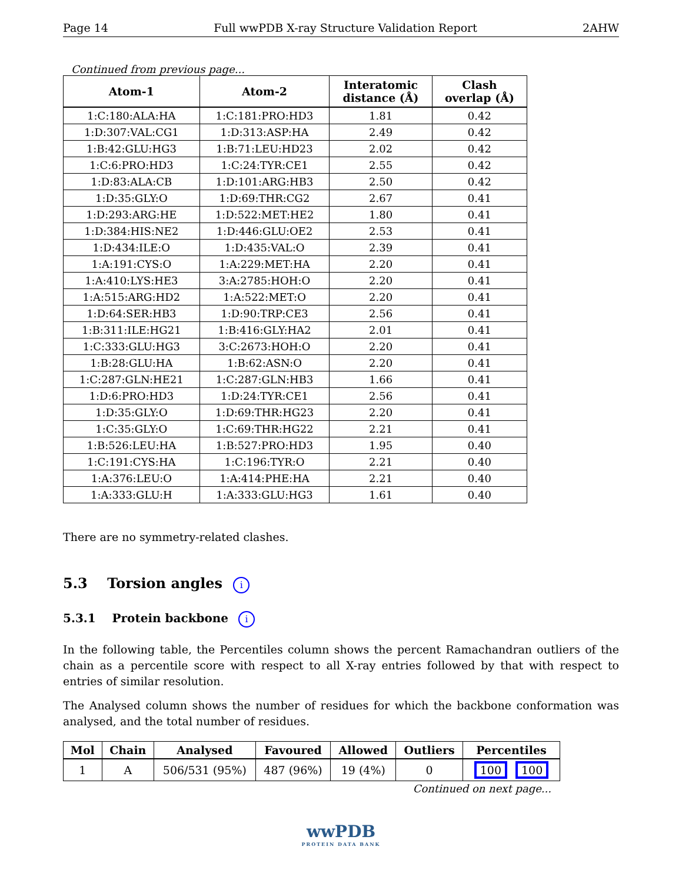Page 14 Full wwPDB X-ray Structure Validation Report 2AHW
Continued from previous page...
| Atom-1 | Atom-2 | Interatomic distance (Å) | Clash overlap (Å) |
| --- | --- | --- | --- |
| 1:C:180:ALA:HA | 1:C:181:PRO:HD3 | 1.81 | 0.42 |
| 1:D:307:VAL:CG1 | 1:D:313:ASP:HA | 2.49 | 0.42 |
| 1:B:42:GLU:HG3 | 1:B:71:LEU:HD23 | 2.02 | 0.42 |
| 1:C:6:PRO:HD3 | 1:C:24:TYR:CE1 | 2.55 | 0.42 |
| 1:D:83:ALA:CB | 1:D:101:ARG:HB3 | 2.50 | 0.42 |
| 1:D:35:GLY:O | 1:D:69:THR:CG2 | 2.67 | 0.41 |
| 1:D:293:ARG:HE | 1:D:522:MET:HE2 | 1.80 | 0.41 |
| 1:D:384:HIS:NE2 | 1:D:446:GLU:OE2 | 2.53 | 0.41 |
| 1:D:434:ILE:O | 1:D:435:VAL:O | 2.39 | 0.41 |
| 1:A:191:CYS:O | 1:A:229:MET:HA | 2.20 | 0.41 |
| 1:A:410:LYS:HE3 | 3:A:2785:HOH:O | 2.20 | 0.41 |
| 1:A:515:ARG:HD2 | 1:A:522:MET:O | 2.20 | 0.41 |
| 1:D:64:SER:HB3 | 1:D:90:TRP:CE3 | 2.56 | 0.41 |
| 1:B:311:ILE:HG21 | 1:B:416:GLY:HA2 | 2.01 | 0.41 |
| 1:C:333:GLU:HG3 | 3:C:2673:HOH:O | 2.20 | 0.41 |
| 1:B:28:GLU:HA | 1:B:62:ASN:O | 2.20 | 0.41 |
| 1:C:287:GLN:HE21 | 1:C:287:GLN:HB3 | 1.66 | 0.41 |
| 1:D:6:PRO:HD3 | 1:D:24:TYR:CE1 | 2.56 | 0.41 |
| 1:D:35:GLY:O | 1:D:69:THR:HG23 | 2.20 | 0.41 |
| 1:C:35:GLY:O | 1:C:69:THR:HG22 | 2.21 | 0.41 |
| 1:B:526:LEU:HA | 1:B:527:PRO:HD3 | 1.95 | 0.40 |
| 1:C:191:CYS:HA | 1:C:196:TYR:O | 2.21 | 0.40 |
| 1:A:376:LEU:O | 1:A:414:PHE:HA | 2.21 | 0.40 |
| 1:A:333:GLU:H | 1:A:333:GLU:HG3 | 1.61 | 0.40 |
There are no symmetry-related clashes.
5.3 Torsion angles i
5.3.1 Protein backbone i
In the following table, the Percentiles column shows the percent Ramachandran outliers of the chain as a percentile score with respect to all X-ray entries followed by that with respect to entries of similar resolution.
The Analysed column shows the number of residues for which the backbone conformation was analysed, and the total number of residues.
| Mol | Chain | Analysed | Favoured | Allowed | Outliers | Percentiles |
| --- | --- | --- | --- | --- | --- | --- |
| 1 | A | 506/531 (95%) | 487 (96%) | 19 (4%) | 0 | 100 100 |
Continued on next page...
wwPDB
PROTEIN DATA BANK